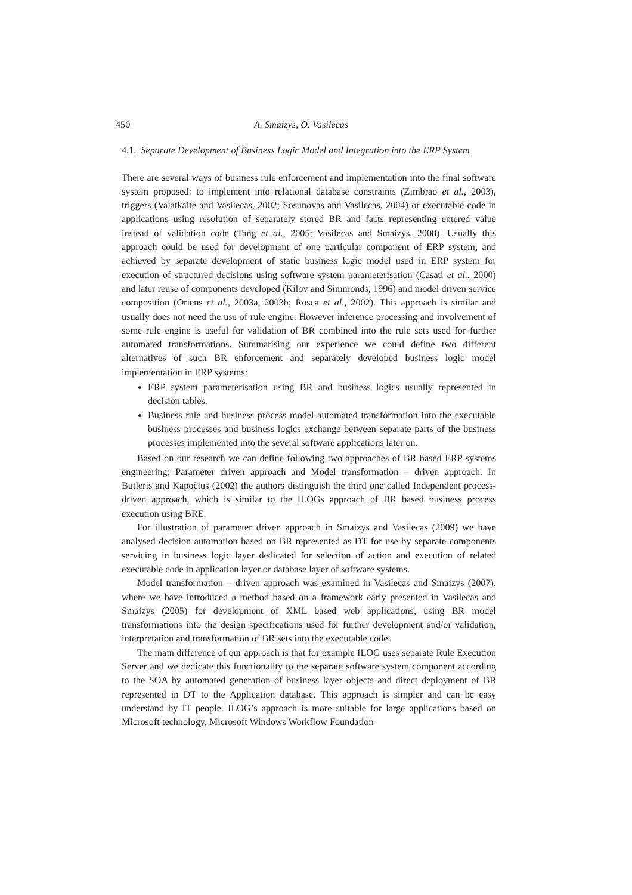450 A. Smaizys, O. Vasilecas
4.1. Separate Development of Business Logic Model and Integration into the ERP System
There are several ways of business rule enforcement and implementation into the final software system proposed: to implement into relational database constraints (Zimbrao et al., 2003), triggers (Valatkaite and Vasilecas, 2002; Sosunovas and Vasilecas, 2004) or executable code in applications using resolution of separately stored BR and facts representing entered value instead of validation code (Tang et al., 2005; Vasilecas and Smaizys, 2008). Usually this approach could be used for development of one particular component of ERP system, and achieved by separate development of static business logic model used in ERP system for execution of structured decisions using software system parameterisation (Casati et al., 2000) and later reuse of components developed (Kilov and Simmonds, 1996) and model driven service composition (Oriens et al., 2003a, 2003b; Rosca et al., 2002). This approach is similar and usually does not need the use of rule engine. However inference processing and involvement of some rule engine is useful for validation of BR combined into the rule sets used for further automated transformations. Summarising our experience we could define two different alternatives of such BR enforcement and separately developed business logic model implementation in ERP systems:
ERP system parameterisation using BR and business logics usually represented in decision tables.
Business rule and business process model automated transformation into the executable business processes and business logics exchange between separate parts of the business processes implemented into the several software applications later on.
Based on our research we can define following two approaches of BR based ERP systems engineering: Parameter driven approach and Model transformation – driven approach. In Butleris and Kapočius (2002) the authors distinguish the third one called Independent process-driven approach, which is similar to the ILOGs approach of BR based business process execution using BRE.
For illustration of parameter driven approach in Smaizys and Vasilecas (2009) we have analysed decision automation based on BR represented as DT for use by separate components servicing in business logic layer dedicated for selection of action and execution of related executable code in application layer or database layer of software systems.
Model transformation – driven approach was examined in Vasilecas and Smaizys (2007), where we have introduced a method based on a framework early presented in Vasilecas and Smaizys (2005) for development of XML based web applications, using BR model transformations into the design specifications used for further development and/or validation, interpretation and transformation of BR sets into the executable code.
The main difference of our approach is that for example ILOG uses separate Rule Execution Server and we dedicate this functionality to the separate software system component according to the SOA by automated generation of business layer objects and direct deployment of BR represented in DT to the Application database. This approach is simpler and can be easy understand by IT people. ILOG’s approach is more suitable for large applications based on Microsoft technology, Microsoft Windows Workflow Foundation